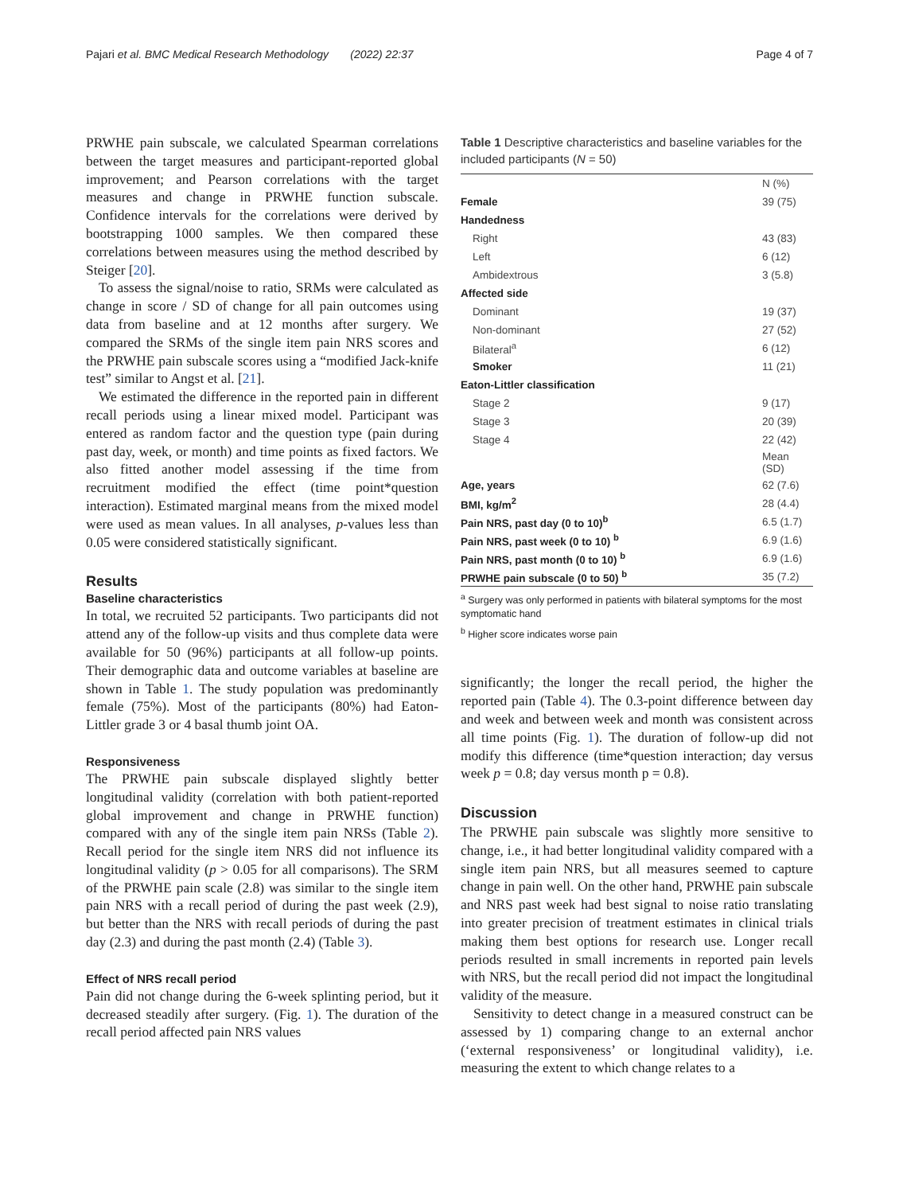Pajari et al. BMC Medical Research Methodology (2022) 22:37 Page 4 of 7
PRWHE pain subscale, we calculated Spearman correlations between the target measures and participant-reported global improvement; and Pearson correlations with the target measures and change in PRWHE function subscale. Confidence intervals for the correlations were derived by bootstrapping 1000 samples. We then compared these correlations between measures using the method described by Steiger [20].
To assess the signal/noise to ratio, SRMs were calculated as change in score / SD of change for all pain outcomes using data from baseline and at 12 months after surgery. We compared the SRMs of the single item pain NRS scores and the PRWHE pain subscale scores using a “modified Jack-knife test” similar to Angst et al. [21].
We estimated the difference in the reported pain in different recall periods using a linear mixed model. Participant was entered as random factor and the question type (pain during past day, week, or month) and time points as fixed factors. We also fitted another model assessing if the time from recruitment modified the effect (time point*question interaction). Estimated marginal means from the mixed model were used as mean values. In all analyses, p-values less than 0.05 were considered statistically significant.
Results
Baseline characteristics
In total, we recruited 52 participants. Two participants did not attend any of the follow-up visits and thus complete data were available for 50 (96%) participants at all follow-up points. Their demographic data and outcome variables at baseline are shown in Table 1. The study population was predominantly female (75%). Most of the participants (80%) had Eaton-Littler grade 3 or 4 basal thumb joint OA.
Responsiveness
The PRWHE pain subscale displayed slightly better longitudinal validity (correlation with both patient-reported global improvement and change in PRWHE function) compared with any of the single item pain NRSs (Table 2). Recall period for the single item NRS did not influence its longitudinal validity (p > 0.05 for all comparisons). The SRM of the PRWHE pain scale (2.8) was similar to the single item pain NRS with a recall period of during the past week (2.9), but better than the NRS with recall periods of during the past day (2.3) and during the past month (2.4) (Table 3).
Effect of NRS recall period
Pain did not change during the 6-week splinting period, but it decreased steadily after surgery. (Fig. 1). The duration of the recall period affected pain NRS values
Table 1 Descriptive characteristics and baseline variables for the included participants (N = 50)
| | N (%) |
| Female | 39 (75) |
| Handedness | |
| Right | 43 (83) |
| Left | 6 (12) |
| Ambidextrous | 3 (5.8) |
| Affected side | |
| Dominant | 19 (37) |
| Non-dominant | 27 (52) |
| Bilateral<sup>a</sup> | 6 (12) |
| Smoker | 11 (21) |
| Eaton-Littler classification | |
| Stage 2 | 9 (17) |
| Stage 3 | 20 (39) |
| Stage 4 | 22 (42) |
| | Mean (SD) |
| Age, years | 62 (7.6) |
| BMI, kg/m<sup>2</sup> | 28 (4.4) |
| Pain NRS, past day (0 to 10)<sup>b</sup> | 6.5 (1.7) |
| Pain NRS, past week (0 to 10) <sup>b</sup> | 6.9 (1.6) |
| Pain NRS, past month (0 to 10) <sup>b</sup> | 6.9 (1.6) |
| PRWHE pain subscale (0 to 50) <sup>b</sup> | 35 (7.2) |
<sup>a</sup> Surgery was only performed in patients with bilateral symptoms for the most symptomatic hand
<sup>b</sup> Higher score indicates worse pain
significantly; the longer the recall period, the higher the reported pain (Table 4). The 0.3-point difference between day and week and between week and month was consistent across all time points (Fig. 1). The duration of follow-up did not modify this difference (time*question interaction; day versus week p = 0.8; day versus month p = 0.8).
Discussion
The PRWHE pain subscale was slightly more sensitive to change, i.e., it had better longitudinal validity compared with a single item pain NRS, but all measures seemed to capture change in pain well. On the other hand, PRWHE pain subscale and NRS past week had best signal to noise ratio translating into greater precision of treatment estimates in clinical trials making them best options for research use. Longer recall periods resulted in small increments in reported pain levels with NRS, but the recall period did not impact the longitudinal validity of the measure.
Sensitivity to detect change in a measured construct can be assessed by 1) comparing change to an external anchor (‘external responsiveness’ or longitudinal validity), i.e. measuring the extent to which change relates to a